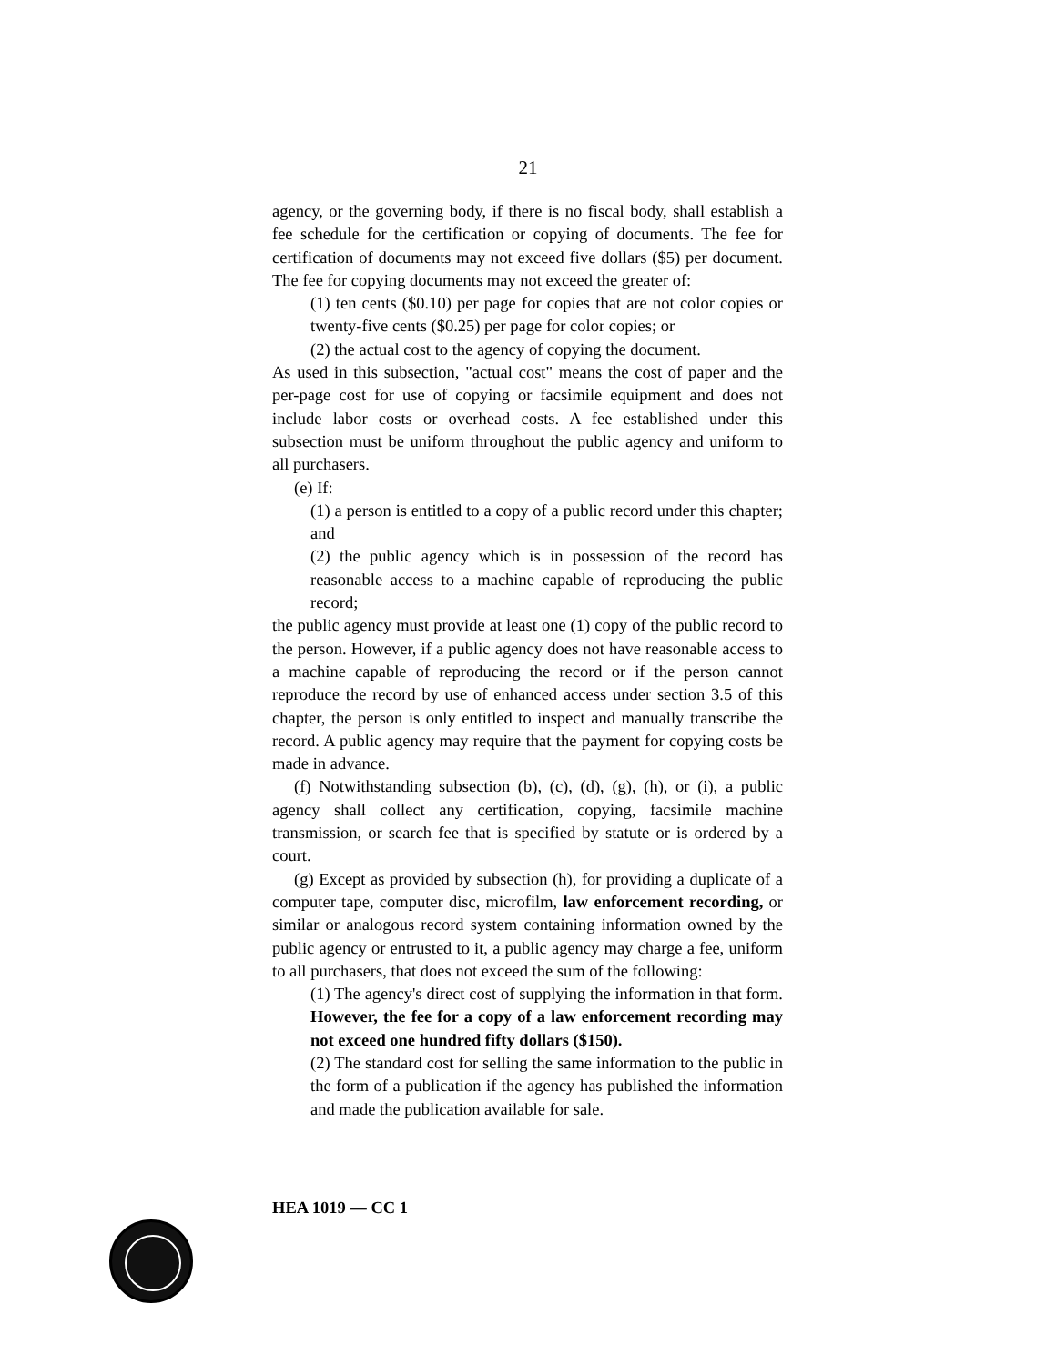21
agency, or the governing body, if there is no fiscal body, shall establish a fee schedule for the certification or copying of documents. The fee for certification of documents may not exceed five dollars ($5) per document. The fee for copying documents may not exceed the greater of:
(1) ten cents ($0.10) per page for copies that are not color copies or twenty-five cents ($0.25) per page for color copies; or
(2) the actual cost to the agency of copying the document.
As used in this subsection, "actual cost" means the cost of paper and the per-page cost for use of copying or facsimile equipment and does not include labor costs or overhead costs. A fee established under this subsection must be uniform throughout the public agency and uniform to all purchasers.
(e) If:
(1) a person is entitled to a copy of a public record under this chapter; and
(2) the public agency which is in possession of the record has reasonable access to a machine capable of reproducing the public record;
the public agency must provide at least one (1) copy of the public record to the person. However, if a public agency does not have reasonable access to a machine capable of reproducing the record or if the person cannot reproduce the record by use of enhanced access under section 3.5 of this chapter, the person is only entitled to inspect and manually transcribe the record. A public agency may require that the payment for copying costs be made in advance.
(f) Notwithstanding subsection (b), (c), (d), (g), (h), or (i), a public agency shall collect any certification, copying, facsimile machine transmission, or search fee that is specified by statute or is ordered by a court.
(g) Except as provided by subsection (h), for providing a duplicate of a computer tape, computer disc, microfilm, law enforcement recording, or similar or analogous record system containing information owned by the public agency or entrusted to it, a public agency may charge a fee, uniform to all purchasers, that does not exceed the sum of the following:
(1) The agency's direct cost of supplying the information in that form. However, the fee for a copy of a law enforcement recording may not exceed one hundred fifty dollars ($150).
(2) The standard cost for selling the same information to the public in the form of a publication if the agency has published the information and made the publication available for sale.
HEA 1019 — CC 1